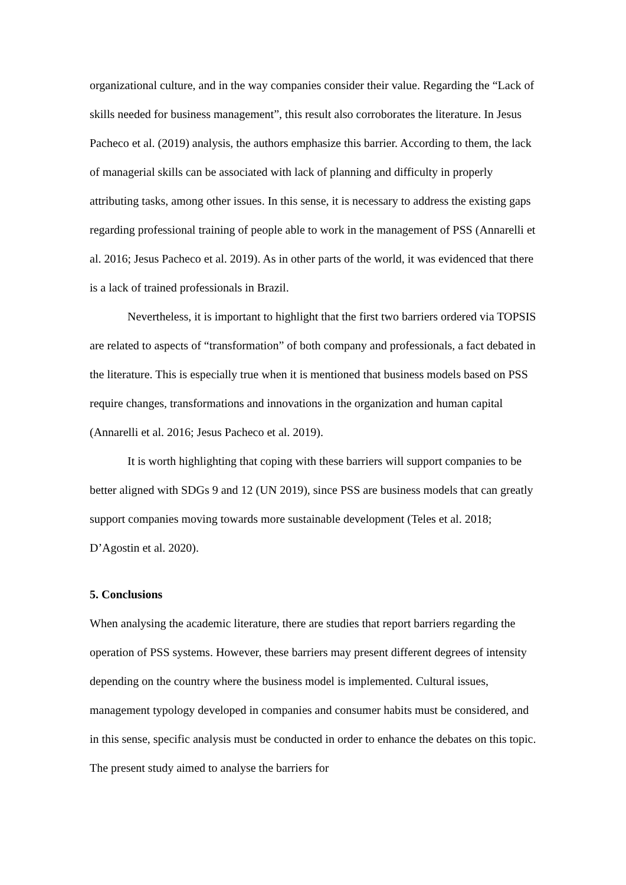organizational culture, and in the way companies consider their value. Regarding the “Lack of skills needed for business management”, this result also corroborates the literature. In Jesus Pacheco et al. (2019) analysis, the authors emphasize this barrier. According to them, the lack of managerial skills can be associated with lack of planning and difficulty in properly attributing tasks, among other issues. In this sense, it is necessary to address the existing gaps regarding professional training of people able to work in the management of PSS (Annarelli et al. 2016; Jesus Pacheco et al. 2019). As in other parts of the world, it was evidenced that there is a lack of trained professionals in Brazil.
Nevertheless, it is important to highlight that the first two barriers ordered via TOPSIS are related to aspects of “transformation” of both company and professionals, a fact debated in the literature. This is especially true when it is mentioned that business models based on PSS require changes, transformations and innovations in the organization and human capital (Annarelli et al. 2016; Jesus Pacheco et al. 2019).
It is worth highlighting that coping with these barriers will support companies to be better aligned with SDGs 9 and 12 (UN 2019), since PSS are business models that can greatly support companies moving towards more sustainable development (Teles et al. 2018; D’Agostin et al. 2020).
5. Conclusions
When analysing the academic literature, there are studies that report barriers regarding the operation of PSS systems. However, these barriers may present different degrees of intensity depending on the country where the business model is implemented. Cultural issues, management typology developed in companies and consumer habits must be considered, and in this sense, specific analysis must be conducted in order to enhance the debates on this topic. The present study aimed to analyse the barriers for